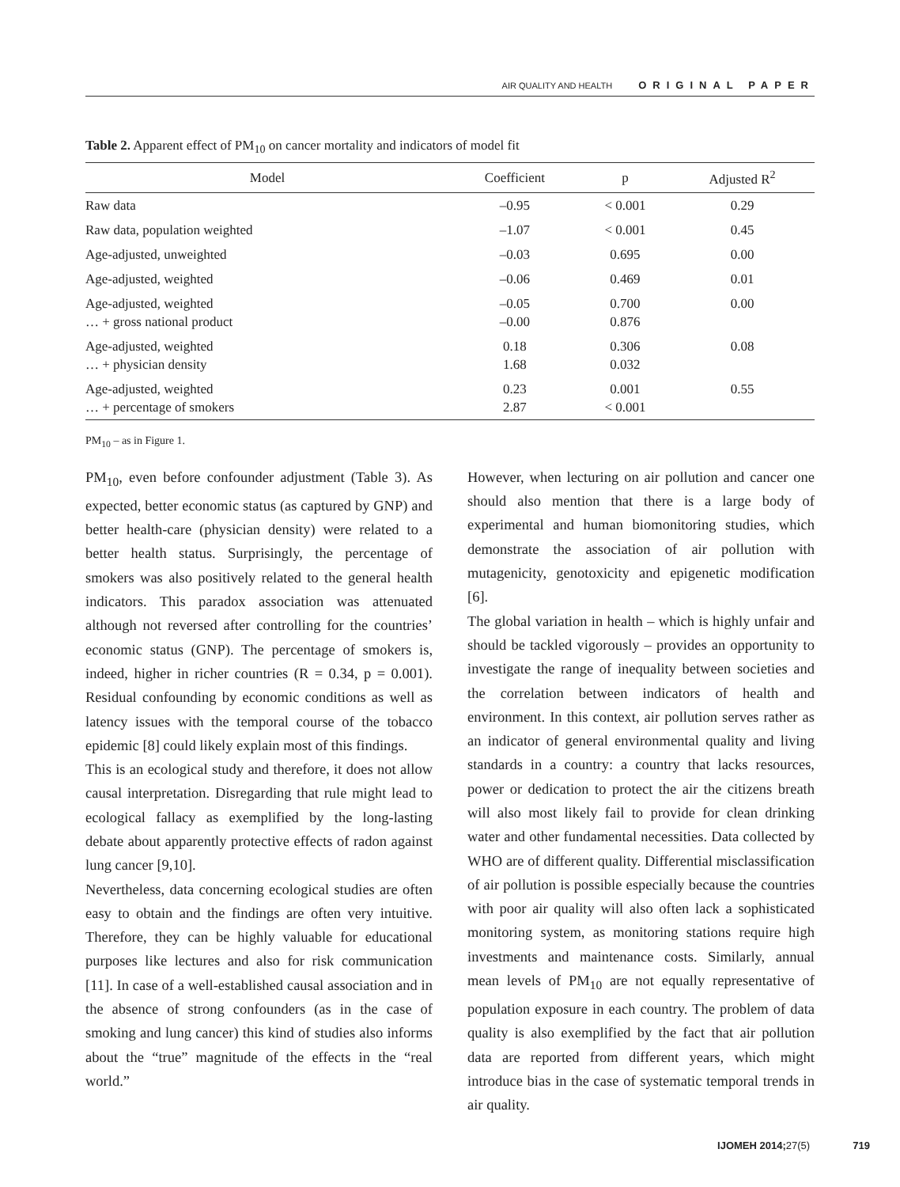AIR QUALITY AND HEALTH ORIGINAL PAPER
Table 2. Apparent effect of PM<sub>10</sub> on cancer mortality and indicators of model fit
| Model | Coefficient | p | Adjusted R<sup>2</sup> |
| --- | --- | --- | --- |
| Raw data | –0.95 | < 0.001 | 0.29 |
| Raw data, population weighted | –1.07 | < 0.001 | 0.45 |
| Age-adjusted, unweighted | –0.03 | 0.695 | 0.00 |
| Age-adjusted, weighted | –0.06 | 0.469 | 0.01 |
| Age-adjusted, weighted … + gross national product | –0.05 –0.00 | 0.700 0.876 | 0.00 |
| Age-adjusted, weighted … + physician density | 0.18 1.68 | 0.306 0.032 | 0.08 |
| Age-adjusted, weighted … + percentage of smokers | 0.23 2.87 | 0.001 < 0.001 | 0.55 |
PM<sub>10</sub> – as in Figure 1.
PM<sub>10</sub>, even before confounder adjustment (Table 3). As expected, better economic status (as captured by GNP) and better health-care (physician density) were related to a better health status. Surprisingly, the percentage of smokers was also positively related to the general health indicators. This paradox association was attenuated although not reversed after controlling for the countries’ economic status (GNP). The percentage of smokers is, indeed, higher in richer countries (R = 0.34, p = 0.001). Residual confounding by economic conditions as well as latency issues with the temporal course of the tobacco epidemic [8] could likely explain most of this findings.
This is an ecological study and therefore, it does not allow causal interpretation. Disregarding that rule might lead to ecological fallacy as exemplified by the long-lasting debate about apparently protective effects of radon against lung cancer [9,10].
Nevertheless, data concerning ecological studies are often easy to obtain and the findings are often very intuitive. Therefore, they can be highly valuable for educational purposes like lectures and also for risk communication [11]. In case of a well-established causal association and in the absence of strong confounders (as in the case of smoking and lung cancer) this kind of studies also informs about the “true” magnitude of the effects in the “real world.”
However, when lecturing on air pollution and cancer one should also mention that there is a large body of experimental and human biomonitoring studies, which demonstrate the association of air pollution with mutagenicity, genotoxicity and epigenetic modification [6].
The global variation in health – which is highly unfair and should be tackled vigorously – provides an opportunity to investigate the range of inequality between societies and the correlation between indicators of health and environment. In this context, air pollution serves rather as an indicator of general environmental quality and living standards in a country: a country that lacks resources, power or dedication to protect the air the citizens breath will also most likely fail to provide for clean drinking water and other fundamental necessities. Data collected by WHO are of different quality. Differential misclassification of air pollution is possible especially because the countries with poor air quality will also often lack a sophisticated monitoring system, as monitoring stations require high investments and maintenance costs. Similarly, annual mean levels of PM<sub>10</sub> are not equally representative of population exposure in each country. The problem of data quality is also exemplified by the fact that air pollution data are reported from different years, which might introduce bias in the case of systematic temporal trends in air quality.
IJOMEH 2014; 27(5) 719